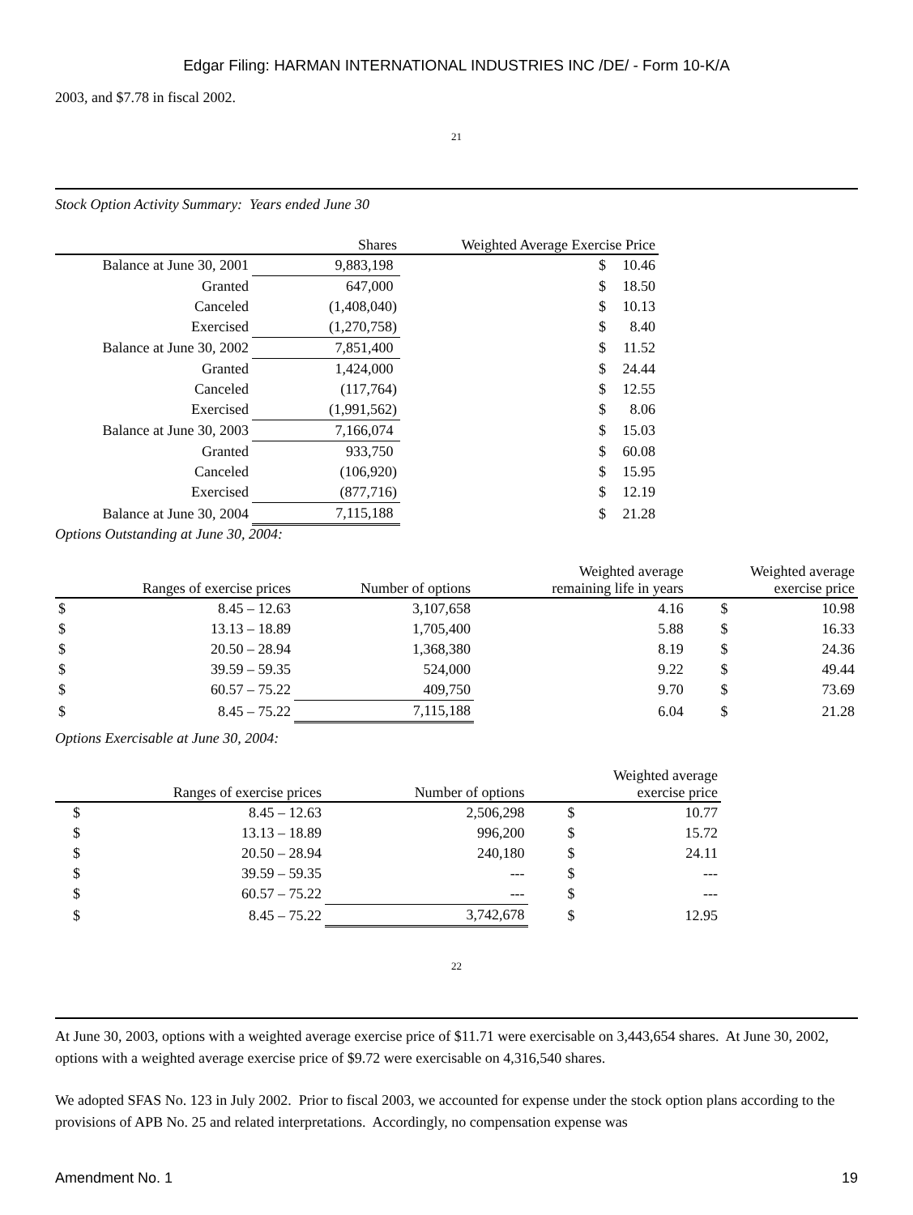Edgar Filing: HARMAN INTERNATIONAL INDUSTRIES INC /DE/ - Form 10-K/A
2003, and $7.78 in fiscal 2002.
21
Stock Option Activity Summary: Years ended June 30
| | Shares | Weighted Average Exercise Price | |
| --- | --- | --- | --- |
| Balance at June 30, 2001 | 9,883,198 | $ | 10.46 |
| Granted | 647,000 | $ | 18.50 |
| Canceled | (1,408,040) | $ | 10.13 |
| Exercised | (1,270,758) | $ | 8.40 |
| Balance at June 30, 2002 | 7,851,400 | $ | 11.52 |
| Granted | 1,424,000 | $ | 24.44 |
| Canceled | (117,764) | $ | 12.55 |
| Exercised | (1,991,562) | $ | 8.06 |
| Balance at June 30, 2003 | 7,166,074 | $ | 15.03 |
| Granted | 933,750 | $ | 60.08 |
| Canceled | (106,920) | $ | 15.95 |
| Exercised | (877,716) | $ | 12.19 |
| Balance at June 30, 2004 | 7,115,188 | $ | 21.28 |
Options Outstanding at June 30, 2004:
| Ranges of exercise prices | | Number of options | Weighted average remaining life in years | Weighted average exercise price | |
| --- | --- | --- | --- | --- | --- |
| $ | 8.45 – 12.63 | 3,107,658 | 4.16 | $ | 10.98 |
| $ | 13.13 – 18.89 | 1,705,400 | 5.88 | $ | 16.33 |
| $ | 20.50 – 28.94 | 1,368,380 | 8.19 | $ | 24.36 |
| $ | 39.59 – 59.35 | 524,000 | 9.22 | $ | 49.44 |
| $ | 60.57 – 75.22 | 409,750 | 9.70 | $ | 73.69 |
| $ | 8.45 – 75.22 | 7,115,188 | 6.04 | $ | 21.28 |
Options Exercisable at June 30, 2004:
| Ranges of exercise prices | | Number of options | Weighted average exercise price | |
| --- | --- | --- | --- | --- |
| $ | 8.45 – 12.63 | 2,506,298 | $ | 10.77 |
| $ | 13.13 – 18.89 | 996,200 | $ | 15.72 |
| $ | 20.50 – 28.94 | 240,180 | $ | 24.11 |
| $ | 39.59 – 59.35 | --- | $ | --- |
| $ | 60.57 – 75.22 | --- | $ | --- |
| $ | 8.45 – 75.22 | 3,742,678 | $ | 12.95 |
22
At June 30, 2003, options with a weighted average exercise price of $11.71 were exercisable on 3,443,654 shares. At June 30, 2002, options with a weighted average exercise price of $9.72 were exercisable on 4,316,540 shares.
We adopted SFAS No. 123 in July 2002. Prior to fiscal 2003, we accounted for expense under the stock option plans according to the provisions of APB No. 25 and related interpretations. Accordingly, no compensation expense was
Amendment No. 1 19